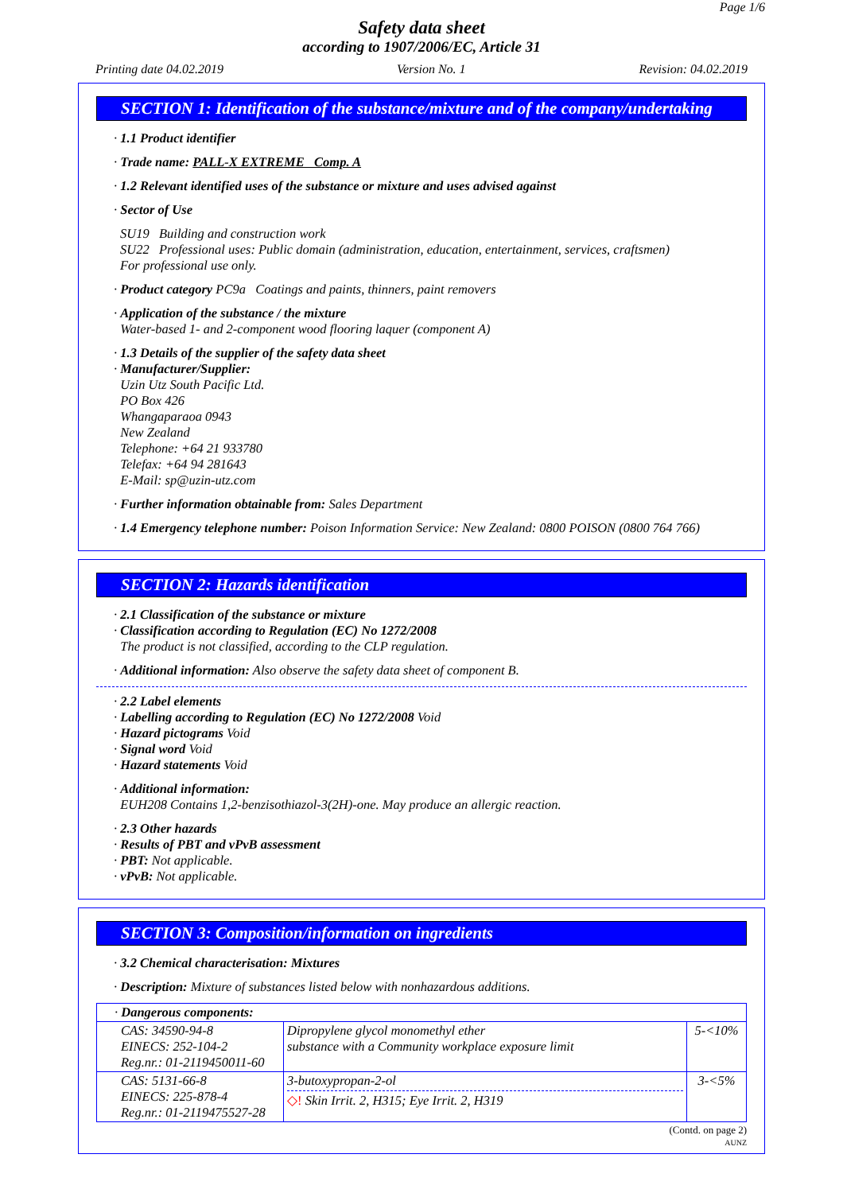Page 1/6
Safety data sheet
according to 1907/2006/EC, Article 31
Printing date 04.02.2019 Version No. 1 Revision: 04.02.2019
SECTION 1: Identification of the substance/mixture and of the company/undertaking
· 1.1 Product identifier
· Trade name: PALL-X EXTREME Comp. A
· 1.2 Relevant identified uses of the substance or mixture and uses advised against
· Sector of Use
SU19 Building and construction work
SU22 Professional uses: Public domain (administration, education, entertainment, services, craftsmen)
For professional use only.
· Product category PC9a Coatings and paints, thinners, paint removers
· Application of the substance / the mixture
Water-based 1- and 2-component wood flooring laquer (component A)
· 1.3 Details of the supplier of the safety data sheet
· Manufacturer/Supplier:
Uzin Utz South Pacific Ltd.
PO Box 426
Whangaparaoa 0943
New Zealand
Telephone: +64 21 933780
Telefax: +64 94 281643
E-Mail: sp@uzin-utz.com
· Further information obtainable from: Sales Department
· 1.4 Emergency telephone number: Poison Information Service: New Zealand: 0800 POISON (0800 764 766)
SECTION 2: Hazards identification
· 2.1 Classification of the substance or mixture
· Classification according to Regulation (EC) No 1272/2008
The product is not classified, according to the CLP regulation.
· Additional information: Also observe the safety data sheet of component B.
· 2.2 Label elements
· Labelling according to Regulation (EC) No 1272/2008 Void
· Hazard pictograms Void
· Signal word Void
· Hazard statements Void
· Additional information:
EUH208 Contains 1,2-benzisothiazol-3(2H)-one. May produce an allergic reaction.
· 2.3 Other hazards
· Results of PBT and vPvB assessment
· PBT: Not applicable.
· vPvB: Not applicable.
SECTION 3: Composition/information on ingredients
· 3.2 Chemical characterisation: Mixtures
· Description: Mixture of substances listed below with nonhazardous additions.
| · Dangerous components: | | |
| CAS: 34590-94-8 EINECS: 252-104-2 Reg.nr.: 01-2119450011-60 | Dipropylene glycol monomethyl ether substance with a Community workplace exposure limit | 5-<10% |
| CAS: 5131-66-8 EINECS: 225-878-4 Reg.nr.: 01-2119475527-28 | 3-butoxypropan-2-ol ◇! Skin Irrit. 2, H315; Eye Irrit. 2, H319 | 3-<5% |
(Contd. on page 2)
AUNZ